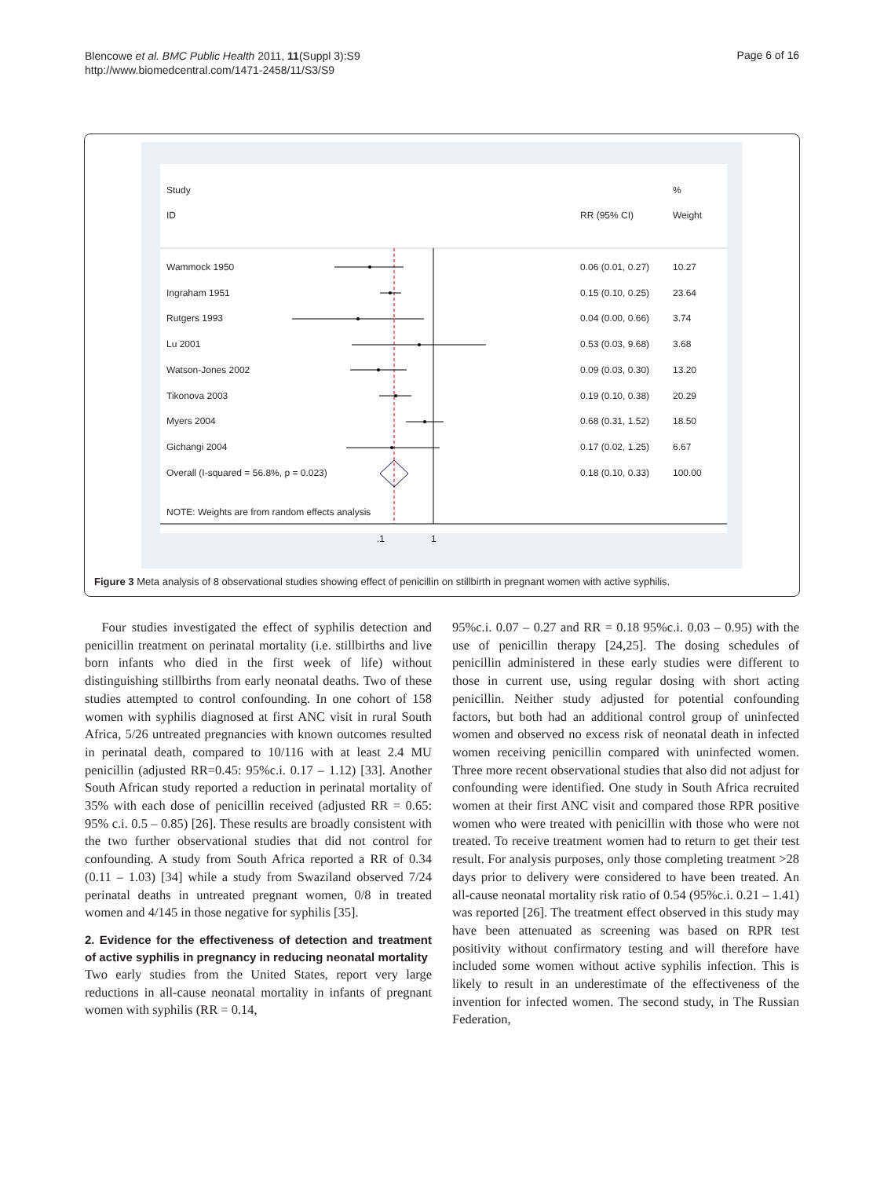Blencowe et al. BMC Public Health 2011, 11(Suppl 3):S9
http://www.biomedcentral.com/1471-2458/11/S3/S9
Page 6 of 16
Study%
ID RR (95% CI) Weight
Wammock 1950 0.06 (0.01, 0.27) 10.27
Ingraham 1951 0.15 (0.10, 0.25) 23.64
Rutgers 1993 0.04 (0.00, 0.66) 3.74
Lu 2001 0.53 (0.03, 9.68) 3.68
Watson-Jones 2002 0.09 (0.03, 0.30) 13.20
Tikonova 2003 0.19 (0.10, 0.38) 20.29
Myers 2004 0.68 (0.31, 1.52) 18.50
Gichangi 2004 0.17 (0.02, 1.25) 6.67
Overall (I-squared = 56.8%, p = 0.023) 0.18 (0.10, 0.33) 100.00
NOTE: Weights are from random effects analysis
.1 1
Figure 3 Meta analysis of 8 observational studies showing effect of penicillin on stillbirth in pregnant women with active syphilis.
Four studies investigated the effect of syphilis detection and penicillin treatment on perinatal mortality (i.e. stillbirths and live born infants who died in the first week of life) without distinguishing stillbirths from early neonatal deaths. Two of these studies attempted to control confounding. In one cohort of 158 women with syphilis diagnosed at first ANC visit in rural South Africa, 5/26 untreated pregnancies with known outcomes resulted in perinatal death, compared to 10/116 with at least 2.4 MU penicillin (adjusted RR=0.45: 95%c.i. 0.17 – 1.12) [33]. Another South African study reported a reduction in perinatal mortality of 35% with each dose of penicillin received (adjusted RR = 0.65: 95% c.i. 0.5 – 0.85) [26]. These results are broadly consistent with the two further observational studies that did not control for confounding. A study from South Africa reported a RR of 0.34 (0.11 – 1.03) [34] while a study from Swaziland observed 7/24 perinatal deaths in untreated pregnant women, 0/8 in treated women and 4/145 in those negative for syphilis [35].
2. Evidence for the effectiveness of detection and treatment of active syphilis in pregnancy in reducing neonatal mortality
Two early studies from the United States, report very large reductions in all-cause neonatal mortality in infants of pregnant women with syphilis (RR = 0.14,
95%c.i. 0.07 – 0.27 and RR = 0.18 95%c.i. 0.03 – 0.95) with the use of penicillin therapy [24,25]. The dosing schedules of penicillin administered in these early studies were different to those in current use, using regular dosing with short acting penicillin. Neither study adjusted for potential confounding factors, but both had an additional control group of uninfected women and observed no excess risk of neonatal death in infected women receiving penicillin compared with uninfected women. Three more recent observational studies that also did not adjust for confounding were identified. One study in South Africa recruited women at their first ANC visit and compared those RPR positive women who were treated with penicillin with those who were not treated. To receive treatment women had to return to get their test result. For analysis purposes, only those completing treatment >28 days prior to delivery were considered to have been treated. An all-cause neonatal mortality risk ratio of 0.54 (95%c.i. 0.21 – 1.41) was reported [26]. The treatment effect observed in this study may have been attenuated as screening was based on RPR test positivity without confirmatory testing and will therefore have included some women without active syphilis infection. This is likely to result in an underestimate of the effectiveness of the invention for infected women. The second study, in The Russian Federation,